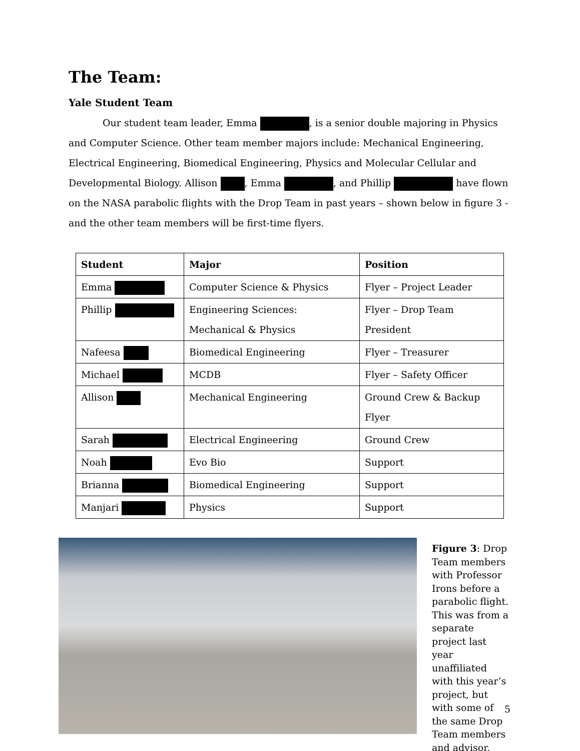The Team:
Yale Student Team
Our student team leader, Emma , is a senior double majoring in Physics and Computer Science. Other team member majors include: Mechanical Engineering, Electrical Engineering, Biomedical Engineering, Physics and Molecular Cellular and Developmental Biology. Allison , Emma , and Phillip have flown on the NASA parabolic flights with the Drop Team in past years – shown below in figure 3 - and the other team members will be first-time flyers.
| Student | Major | Position |
| --- | --- | --- |
| Emma | Computer Science & Physics | Flyer – Project Leader |
| Phillip | Engineering Sciences: Mechanical & Physics | Flyer – Drop Team President |
| Nafeesa | Biomedical Engineering | Flyer – Treasurer |
| Michael | MCDB | Flyer – Safety Officer |
| Allison | Mechanical Engineering | Ground Crew & Backup Flyer |
| Sarah | Electrical Engineering | Ground Crew |
| Noah | Evo Bio | Support |
| Brianna | Biomedical Engineering | Support |
| Manjari | Physics | Support |
Figure 3: Drop Team members with Professor Irons before a parabolic flight. This was from a separate project last year unaffiliated with this year’s project, but with some of the same Drop Team members and advisor.
5